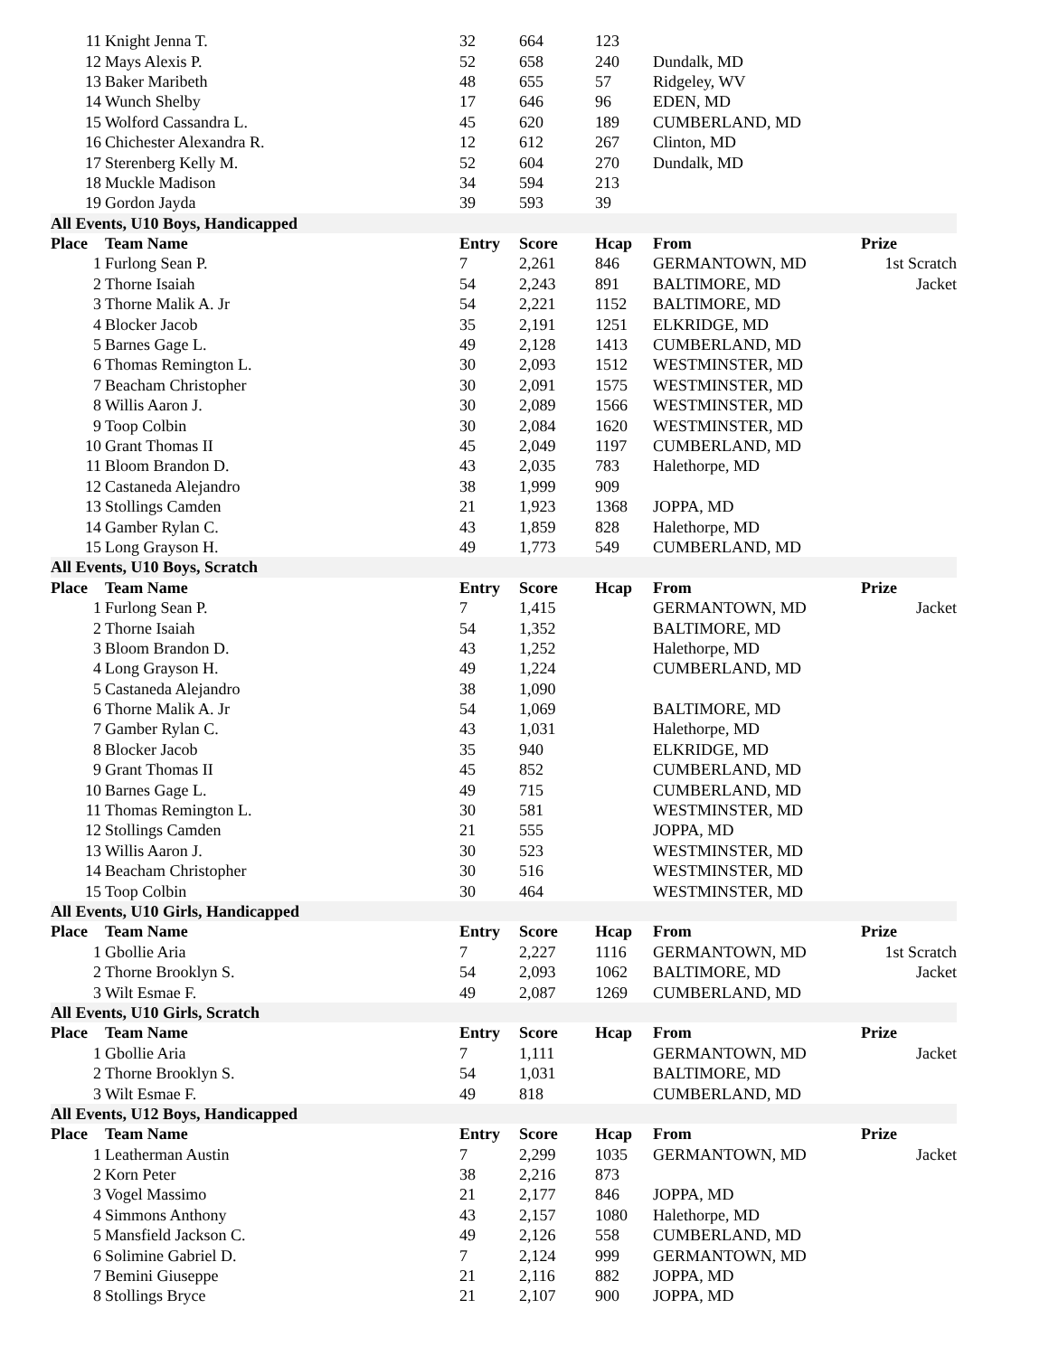| 11 | Knight Jenna T. | 32 | 664 | 123 | | |
| 12 | Mays Alexis P. | 52 | 658 | 240 | Dundalk, MD | |
| 13 | Baker Maribeth | 48 | 655 | 57 | Ridgeley, WV | |
| 14 | Wunch Shelby | 17 | 646 | 96 | EDEN, MD | |
| 15 | Wolford Cassandra L. | 45 | 620 | 189 | CUMBERLAND, MD | |
| 16 | Chichester Alexandra R. | 12 | 612 | 267 | Clinton, MD | |
| 17 | Sterenberg Kelly M. | 52 | 604 | 270 | Dundalk, MD | |
| 18 | Muckle Madison | 34 | 594 | 213 | | |
| 19 | Gordon Jayda | 39 | 593 | 39 | | |
| All Events, U10 Boys, Handicapped | | | | | | |
| Place | Team Name | Entry | Score | Hcap | From | Prize |
| 1 | Furlong Sean P. | 7 | 2,261 | 846 | GERMANTOWN, MD | 1st Scratch |
| 2 | Thorne Isaiah | 54 | 2,243 | 891 | BALTIMORE, MD | Jacket |
| 3 | Thorne Malik A. Jr | 54 | 2,221 | 1152 | BALTIMORE, MD | |
| 4 | Blocker Jacob | 35 | 2,191 | 1251 | ELKRIDGE, MD | |
| 5 | Barnes Gage L. | 49 | 2,128 | 1413 | CUMBERLAND, MD | |
| 6 | Thomas Remington L. | 30 | 2,093 | 1512 | WESTMINSTER, MD | |
| 7 | Beacham Christopher | 30 | 2,091 | 1575 | WESTMINSTER, MD | |
| 8 | Willis Aaron J. | 30 | 2,089 | 1566 | WESTMINSTER, MD | |
| 9 | Toop Colbin | 30 | 2,084 | 1620 | WESTMINSTER, MD | |
| 10 | Grant Thomas II | 45 | 2,049 | 1197 | CUMBERLAND, MD | |
| 11 | Bloom Brandon D. | 43 | 2,035 | 783 | Halethorpe, MD | |
| 12 | Castaneda Alejandro | 38 | 1,999 | 909 | | |
| 13 | Stollings Camden | 21 | 1,923 | 1368 | JOPPA, MD | |
| 14 | Gamber Rylan C. | 43 | 1,859 | 828 | Halethorpe, MD | |
| 15 | Long Grayson H. | 49 | 1,773 | 549 | CUMBERLAND, MD | |
| All Events, U10 Boys, Scratch | | | | | | |
| Place | Team Name | Entry | Score | Hcap | From | Prize |
| 1 | Furlong Sean P. | 7 | 1,415 | | GERMANTOWN, MD | Jacket |
| 2 | Thorne Isaiah | 54 | 1,352 | | BALTIMORE, MD | |
| 3 | Bloom Brandon D. | 43 | 1,252 | | Halethorpe, MD | |
| 4 | Long Grayson H. | 49 | 1,224 | | CUMBERLAND, MD | |
| 5 | Castaneda Alejandro | 38 | 1,090 | | | |
| 6 | Thorne Malik A. Jr | 54 | 1,069 | | BALTIMORE, MD | |
| 7 | Gamber Rylan C. | 43 | 1,031 | | Halethorpe, MD | |
| 8 | Blocker Jacob | 35 | 940 | | ELKRIDGE, MD | |
| 9 | Grant Thomas II | 45 | 852 | | CUMBERLAND, MD | |
| 10 | Barnes Gage L. | 49 | 715 | | CUMBERLAND, MD | |
| 11 | Thomas Remington L. | 30 | 581 | | WESTMINSTER, MD | |
| 12 | Stollings Camden | 21 | 555 | | JOPPA, MD | |
| 13 | Willis Aaron J. | 30 | 523 | | WESTMINSTER, MD | |
| 14 | Beacham Christopher | 30 | 516 | | WESTMINSTER, MD | |
| 15 | Toop Colbin | 30 | 464 | | WESTMINSTER, MD | |
| All Events, U10 Girls, Handicapped | | | | | | |
| Place | Team Name | Entry | Score | Hcap | From | Prize |
| 1 | Gbollie Aria | 7 | 2,227 | 1116 | GERMANTOWN, MD | 1st Scratch |
| 2 | Thorne Brooklyn S. | 54 | 2,093 | 1062 | BALTIMORE, MD | Jacket |
| 3 | Wilt Esmae F. | 49 | 2,087 | 1269 | CUMBERLAND, MD | |
| All Events, U10 Girls, Scratch | | | | | | |
| Place | Team Name | Entry | Score | Hcap | From | Prize |
| 1 | Gbollie Aria | 7 | 1,111 | | GERMANTOWN, MD | Jacket |
| 2 | Thorne Brooklyn S. | 54 | 1,031 | | BALTIMORE, MD | |
| 3 | Wilt Esmae F. | 49 | 818 | | CUMBERLAND, MD | |
| All Events, U12 Boys, Handicapped | | | | | | |
| Place | Team Name | Entry | Score | Hcap | From | Prize |
| 1 | Leatherman Austin | 7 | 2,299 | 1035 | GERMANTOWN, MD | Jacket |
| 2 | Korn Peter | 38 | 2,216 | 873 | | |
| 3 | Vogel Massimo | 21 | 2,177 | 846 | JOPPA, MD | |
| 4 | Simmons Anthony | 43 | 2,157 | 1080 | Halethorpe, MD | |
| 5 | Mansfield Jackson C. | 49 | 2,126 | 558 | CUMBERLAND, MD | |
| 6 | Solimine Gabriel D. | 7 | 2,124 | 999 | GERMANTOWN, MD | |
| 7 | Bemini Giuseppe | 21 | 2,116 | 882 | JOPPA, MD | |
| 8 | Stollings Bryce | 21 | 2,107 | 900 | JOPPA, MD | |